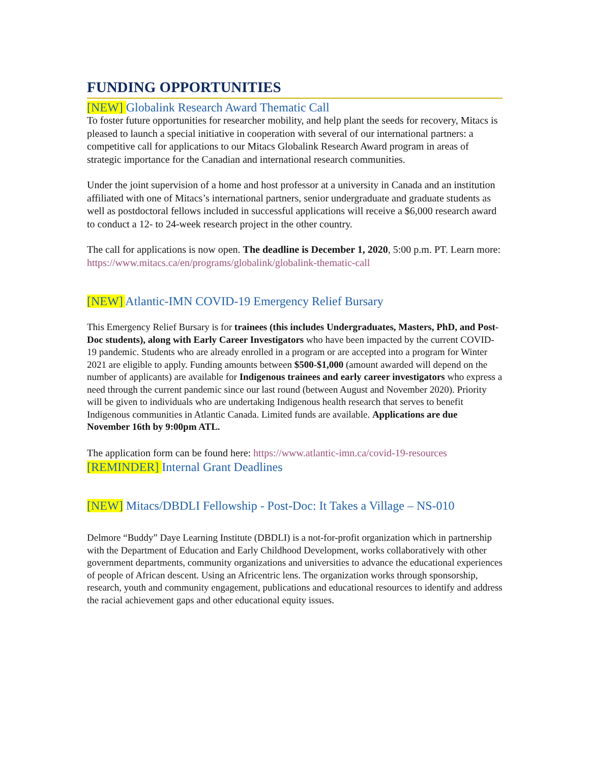FUNDING OPPORTUNITIES
[NEW] Globalink Research Award Thematic Call
To foster future opportunities for researcher mobility, and help plant the seeds for recovery, Mitacs is pleased to launch a special initiative in cooperation with several of our international partners: a competitive call for applications to our Mitacs Globalink Research Award program in areas of strategic importance for the Canadian and international research communities.
Under the joint supervision of a home and host professor at a university in Canada and an institution affiliated with one of Mitacs’s international partners, senior undergraduate and graduate students as well as postdoctoral fellows included in successful applications will receive a $6,000 research award to conduct a 12- to 24-week research project in the other country.
The call for applications is now open. The deadline is December 1, 2020, 5:00 p.m. PT. Learn more: https://www.mitacs.ca/en/programs/globalink/globalink-thematic-call
[NEW] Atlantic-IMN COVID-19 Emergency Relief Bursary
This Emergency Relief Bursary is for trainees (this includes Undergraduates, Masters, PhD, and Post-Doc students), along with Early Career Investigators who have been impacted by the current COVID-19 pandemic. Students who are already enrolled in a program or are accepted into a program for Winter 2021 are eligible to apply. Funding amounts between $500-$1,000 (amount awarded will depend on the number of applicants) are available for Indigenous trainees and early career investigators who express a need through the current pandemic since our last round (between August and November 2020). Priority will be given to individuals who are undertaking Indigenous health research that serves to benefit Indigenous communities in Atlantic Canada. Limited funds are available. Applications are due November 16th by 9:00pm ATL.
The application form can be found here: https://www.atlantic-imn.ca/covid-19-resources
[REMINDER] Internal Grant Deadlines
[NEW] Mitacs/DBDLI Fellowship - Post-Doc: It Takes a Village – NS-010
Delmore “Buddy” Daye Learning Institute (DBDLI) is a not-for-profit organization which in partnership with the Department of Education and Early Childhood Development, works collaboratively with other government departments, community organizations and universities to advance the educational experiences of people of African descent. Using an Africentric lens. The organization works through sponsorship, research, youth and community engagement, publications and educational resources to identify and address the racial achievement gaps and other educational equity issues.